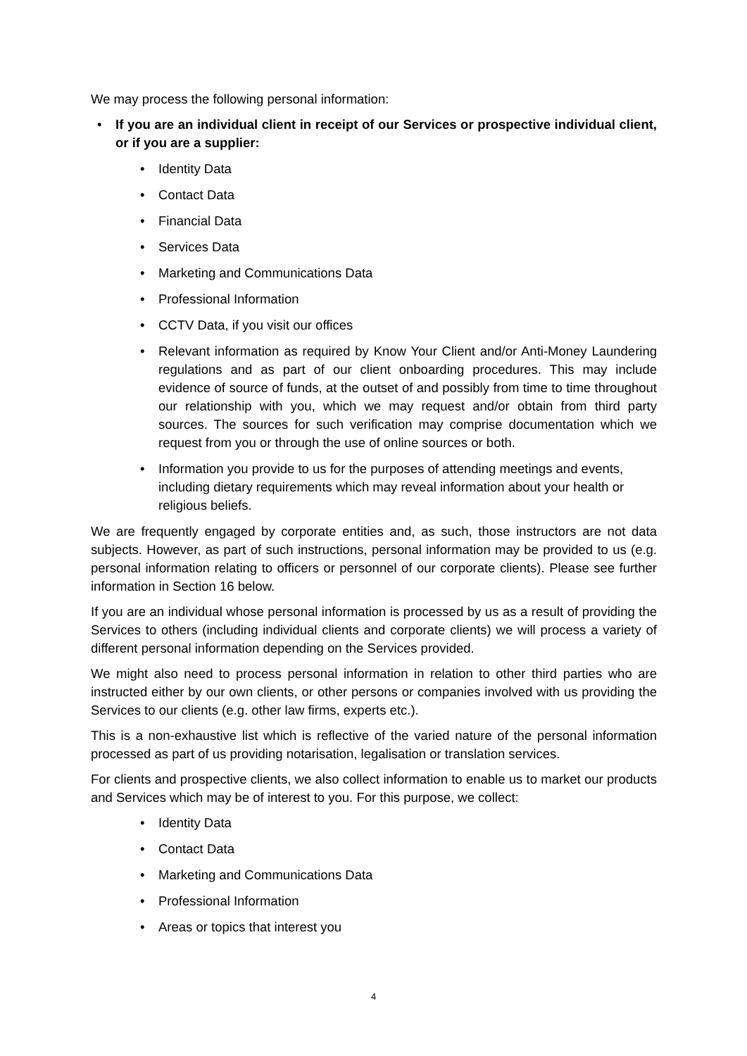We may process the following personal information:
• If you are an individual client in receipt of our Services or prospective individual client, or if you are a supplier:
• Identity Data
• Contact Data
• Financial Data
• Services Data
• Marketing and Communications Data
• Professional Information
• CCTV Data, if you visit our offices
• Relevant information as required by Know Your Client and/or Anti-Money Laundering regulations and as part of our client onboarding procedures. This may include evidence of source of funds, at the outset of and possibly from time to time throughout our relationship with you, which we may request and/or obtain from third party sources. The sources for such verification may comprise documentation which we request from you or through the use of online sources or both.
• Information you provide to us for the purposes of attending meetings and events, including dietary requirements which may reveal information about your health or religious beliefs.
We are frequently engaged by corporate entities and, as such, those instructors are not data subjects. However, as part of such instructions, personal information may be provided to us (e.g. personal information relating to officers or personnel of our corporate clients). Please see further information in Section 16 below.
If you are an individual whose personal information is processed by us as a result of providing the Services to others (including individual clients and corporate clients) we will process a variety of different personal information depending on the Services provided.
We might also need to process personal information in relation to other third parties who are instructed either by our own clients, or other persons or companies involved with us providing the Services to our clients (e.g. other law firms, experts etc.).
This is a non-exhaustive list which is reflective of the varied nature of the personal information processed as part of us providing notarisation, legalisation or translation services.
For clients and prospective clients, we also collect information to enable us to market our products and Services which may be of interest to you. For this purpose, we collect:
• Identity Data
• Contact Data
• Marketing and Communications Data
• Professional Information
• Areas or topics that interest you
4